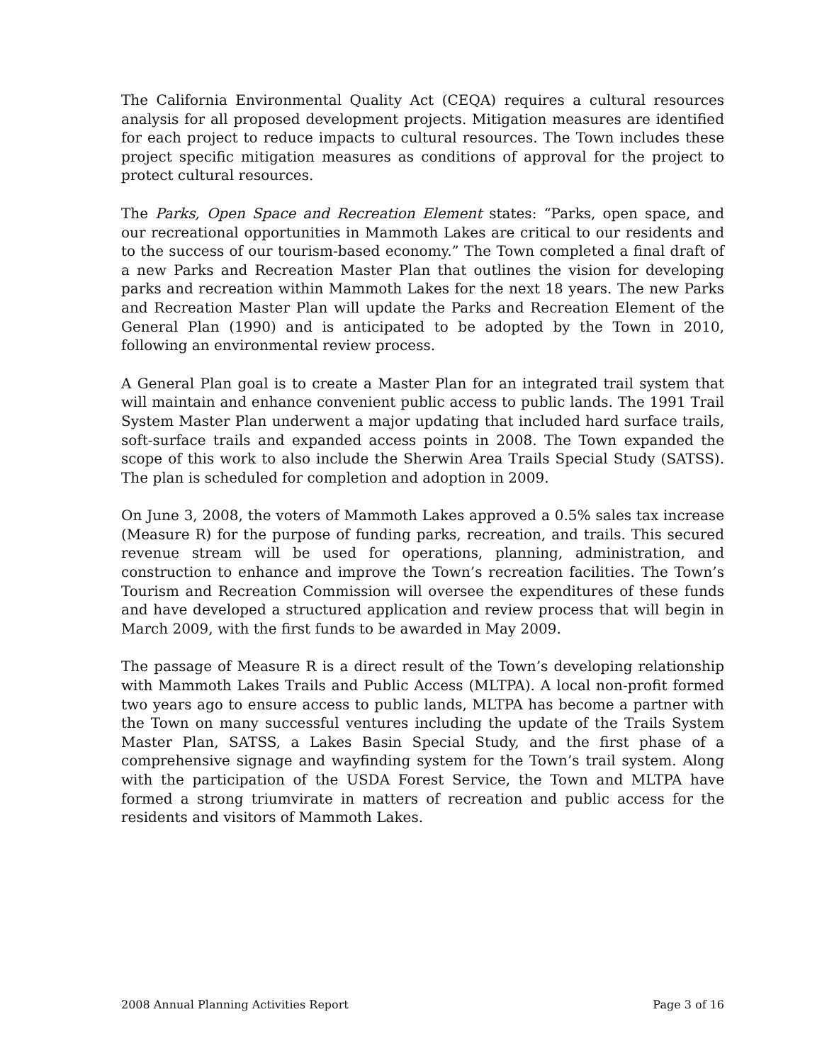The California Environmental Quality Act (CEQA) requires a cultural resources analysis for all proposed development projects. Mitigation measures are identified for each project to reduce impacts to cultural resources. The Town includes these project specific mitigation measures as conditions of approval for the project to protect cultural resources.
The Parks, Open Space and Recreation Element states: “Parks, open space, and our recreational opportunities in Mammoth Lakes are critical to our residents and to the success of our tourism-based economy.” The Town completed a final draft of a new Parks and Recreation Master Plan that outlines the vision for developing parks and recreation within Mammoth Lakes for the next 18 years. The new Parks and Recreation Master Plan will update the Parks and Recreation Element of the General Plan (1990) and is anticipated to be adopted by the Town in 2010, following an environmental review process.
A General Plan goal is to create a Master Plan for an integrated trail system that will maintain and enhance convenient public access to public lands. The 1991 Trail System Master Plan underwent a major updating that included hard surface trails, soft-surface trails and expanded access points in 2008. The Town expanded the scope of this work to also include the Sherwin Area Trails Special Study (SATSS). The plan is scheduled for completion and adoption in 2009.
On June 3, 2008, the voters of Mammoth Lakes approved a 0.5% sales tax increase (Measure R) for the purpose of funding parks, recreation, and trails. This secured revenue stream will be used for operations, planning, administration, and construction to enhance and improve the Town’s recreation facilities. The Town’s Tourism and Recreation Commission will oversee the expenditures of these funds and have developed a structured application and review process that will begin in March 2009, with the first funds to be awarded in May 2009.
The passage of Measure R is a direct result of the Town’s developing relationship with Mammoth Lakes Trails and Public Access (MLTPA). A local non-profit formed two years ago to ensure access to public lands, MLTPA has become a partner with the Town on many successful ventures including the update of the Trails System Master Plan, SATSS, a Lakes Basin Special Study, and the first phase of a comprehensive signage and wayfinding system for the Town’s trail system. Along with the participation of the USDA Forest Service, the Town and MLTPA have formed a strong triumvirate in matters of recreation and public access for the residents and visitors of Mammoth Lakes.
2008 Annual Planning Activities Report Page 3 of 16